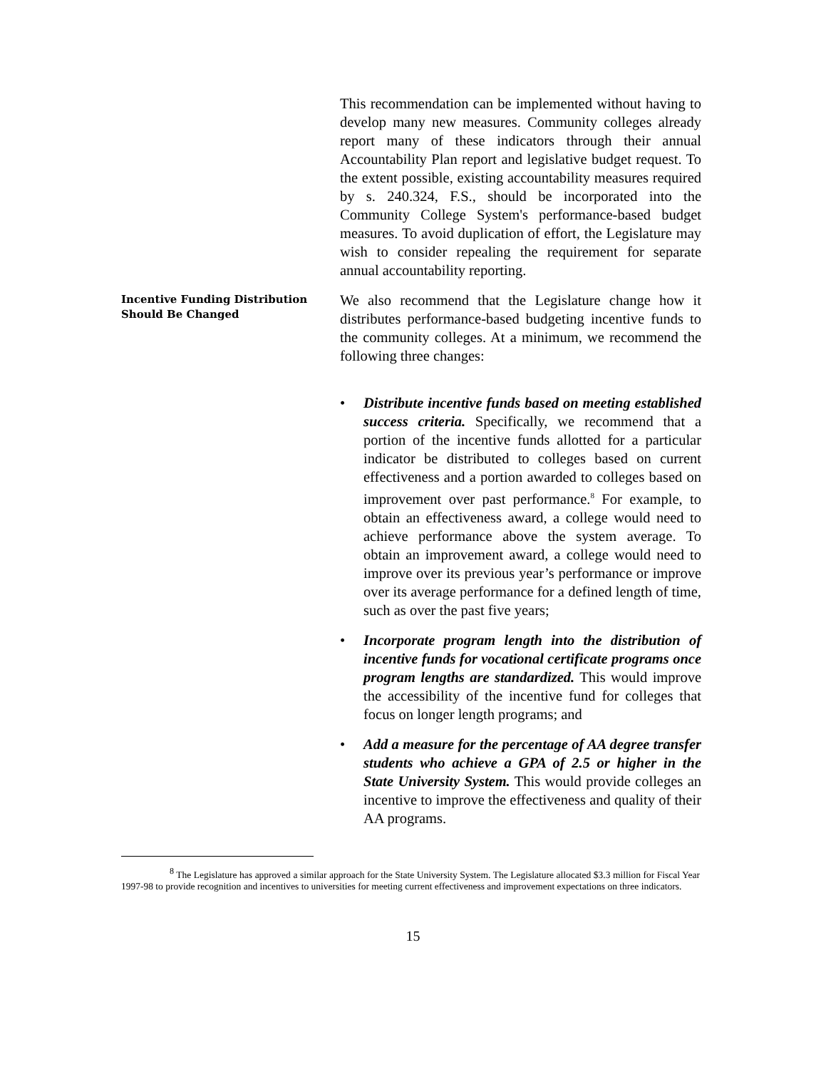This recommendation can be implemented without having to develop many new measures. Community colleges already report many of these indicators through their annual Accountability Plan report and legislative budget request. To the extent possible, existing accountability measures required by s. 240.324, F.S., should be incorporated into the Community College System's performance-based budget measures. To avoid duplication of effort, the Legislature may wish to consider repealing the requirement for separate annual accountability reporting.
Incentive Funding Distribution Should Be Changed
We also recommend that the Legislature change how it distributes performance-based budgeting incentive funds to the community colleges. At a minimum, we recommend the following three changes:
• Distribute incentive funds based on meeting established success criteria. Specifically, we recommend that a portion of the incentive funds allotted for a particular indicator be distributed to colleges based on current effectiveness and a portion awarded to colleges based on improvement over past performance.<sup>8</sup> For example, to obtain an effectiveness award, a college would need to achieve performance above the system average. To obtain an improvement award, a college would need to improve over its previous year’s performance or improve over its average performance for a defined length of time, such as over the past five years;
• Incorporate program length into the distribution of incentive funds for vocational certificate programs once program lengths are standardized. This would improve the accessibility of the incentive fund for colleges that focus on longer length programs; and
• Add a measure for the percentage of AA degree transfer students who achieve a GPA of 2.5 or higher in the State University System. This would provide colleges an incentive to improve the effectiveness and quality of their AA programs.
<sup>8</sup> The Legislature has approved a similar approach for the State University System. The Legislature allocated $3.3 million for Fiscal Year 1997-98 to provide recognition and incentives to universities for meeting current effectiveness and improvement expectations on three indicators.
15